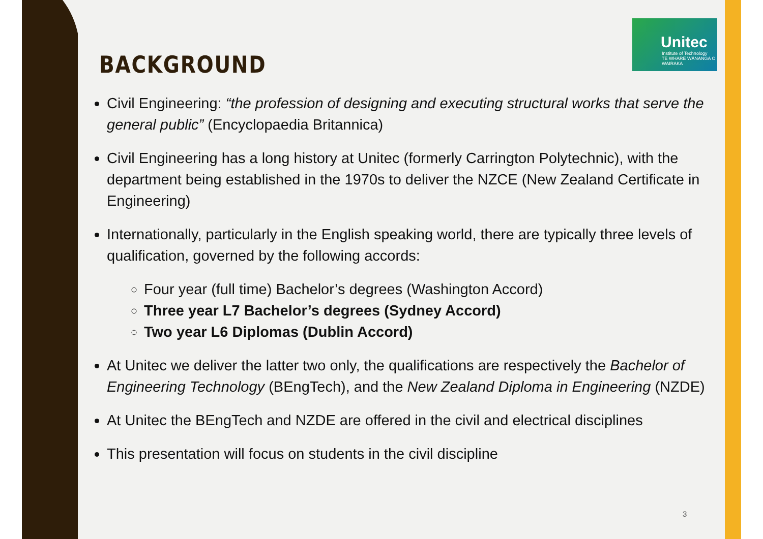Unitec
Institute of Technology
TE WHARE WĀNANGA O WAIRAKA
BACKGROUND
Civil Engineering: “the profession of designing and executing structural works that serve the general public” (Encyclopaedia Britannica)
Civil Engineering has a long history at Unitec (formerly Carrington Polytechnic), with the department being established in the 1970s to deliver the NZCE (New Zealand Certificate in Engineering)
Internationally, particularly in the English speaking world, there are typically three levels of qualification, governed by the following accords:
Four year (full time) Bachelor’s degrees (Washington Accord)
Three year L7 Bachelor’s degrees (Sydney Accord)
Two year L6 Diplomas (Dublin Accord)
At Unitec we deliver the latter two only, the qualifications are respectively the Bachelor of Engineering Technology (BEngTech), and the New Zealand Diploma in Engineering (NZDE)
At Unitec the BEngTech and NZDE are offered in the civil and electrical disciplines
This presentation will focus on students in the civil discipline
3